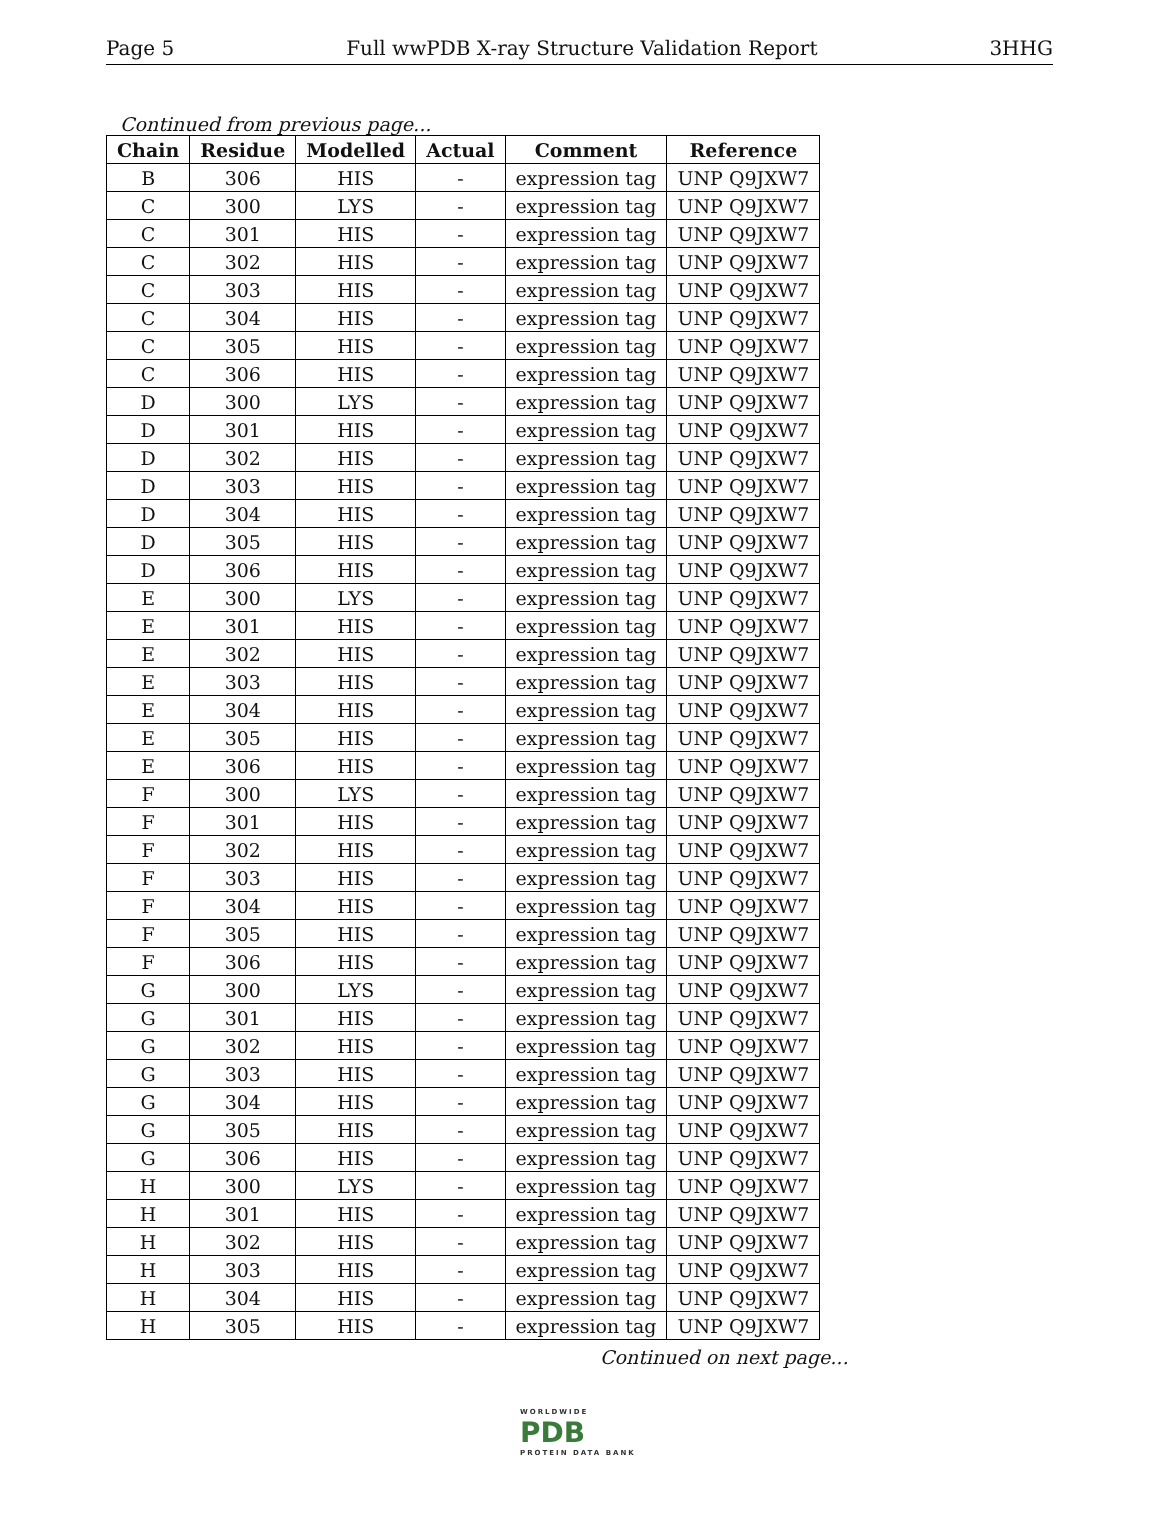Page 5 Full wwPDB X-ray Structure Validation Report 3HHG
Continued from previous page...
| Chain | Residue | Modelled | Actual | Comment | Reference |
| --- | --- | --- | --- | --- | --- |
| B | 306 | HIS | - | expression tag | UNP Q9JXW7 |
| C | 300 | LYS | - | expression tag | UNP Q9JXW7 |
| C | 301 | HIS | - | expression tag | UNP Q9JXW7 |
| C | 302 | HIS | - | expression tag | UNP Q9JXW7 |
| C | 303 | HIS | - | expression tag | UNP Q9JXW7 |
| C | 304 | HIS | - | expression tag | UNP Q9JXW7 |
| C | 305 | HIS | - | expression tag | UNP Q9JXW7 |
| C | 306 | HIS | - | expression tag | UNP Q9JXW7 |
| D | 300 | LYS | - | expression tag | UNP Q9JXW7 |
| D | 301 | HIS | - | expression tag | UNP Q9JXW7 |
| D | 302 | HIS | - | expression tag | UNP Q9JXW7 |
| D | 303 | HIS | - | expression tag | UNP Q9JXW7 |
| D | 304 | HIS | - | expression tag | UNP Q9JXW7 |
| D | 305 | HIS | - | expression tag | UNP Q9JXW7 |
| D | 306 | HIS | - | expression tag | UNP Q9JXW7 |
| E | 300 | LYS | - | expression tag | UNP Q9JXW7 |
| E | 301 | HIS | - | expression tag | UNP Q9JXW7 |
| E | 302 | HIS | - | expression tag | UNP Q9JXW7 |
| E | 303 | HIS | - | expression tag | UNP Q9JXW7 |
| E | 304 | HIS | - | expression tag | UNP Q9JXW7 |
| E | 305 | HIS | - | expression tag | UNP Q9JXW7 |
| E | 306 | HIS | - | expression tag | UNP Q9JXW7 |
| F | 300 | LYS | - | expression tag | UNP Q9JXW7 |
| F | 301 | HIS | - | expression tag | UNP Q9JXW7 |
| F | 302 | HIS | - | expression tag | UNP Q9JXW7 |
| F | 303 | HIS | - | expression tag | UNP Q9JXW7 |
| F | 304 | HIS | - | expression tag | UNP Q9JXW7 |
| F | 305 | HIS | - | expression tag | UNP Q9JXW7 |
| F | 306 | HIS | - | expression tag | UNP Q9JXW7 |
| G | 300 | LYS | - | expression tag | UNP Q9JXW7 |
| G | 301 | HIS | - | expression tag | UNP Q9JXW7 |
| G | 302 | HIS | - | expression tag | UNP Q9JXW7 |
| G | 303 | HIS | - | expression tag | UNP Q9JXW7 |
| G | 304 | HIS | - | expression tag | UNP Q9JXW7 |
| G | 305 | HIS | - | expression tag | UNP Q9JXW7 |
| G | 306 | HIS | - | expression tag | UNP Q9JXW7 |
| H | 300 | LYS | - | expression tag | UNP Q9JXW7 |
| H | 301 | HIS | - | expression tag | UNP Q9JXW7 |
| H | 302 | HIS | - | expression tag | UNP Q9JXW7 |
| H | 303 | HIS | - | expression tag | UNP Q9JXW7 |
| H | 304 | HIS | - | expression tag | UNP Q9JXW7 |
| H | 305 | HIS | - | expression tag | UNP Q9JXW7 |
Continued on next page...
WORLDWIDE
PDB
PROTEIN DATA BANK